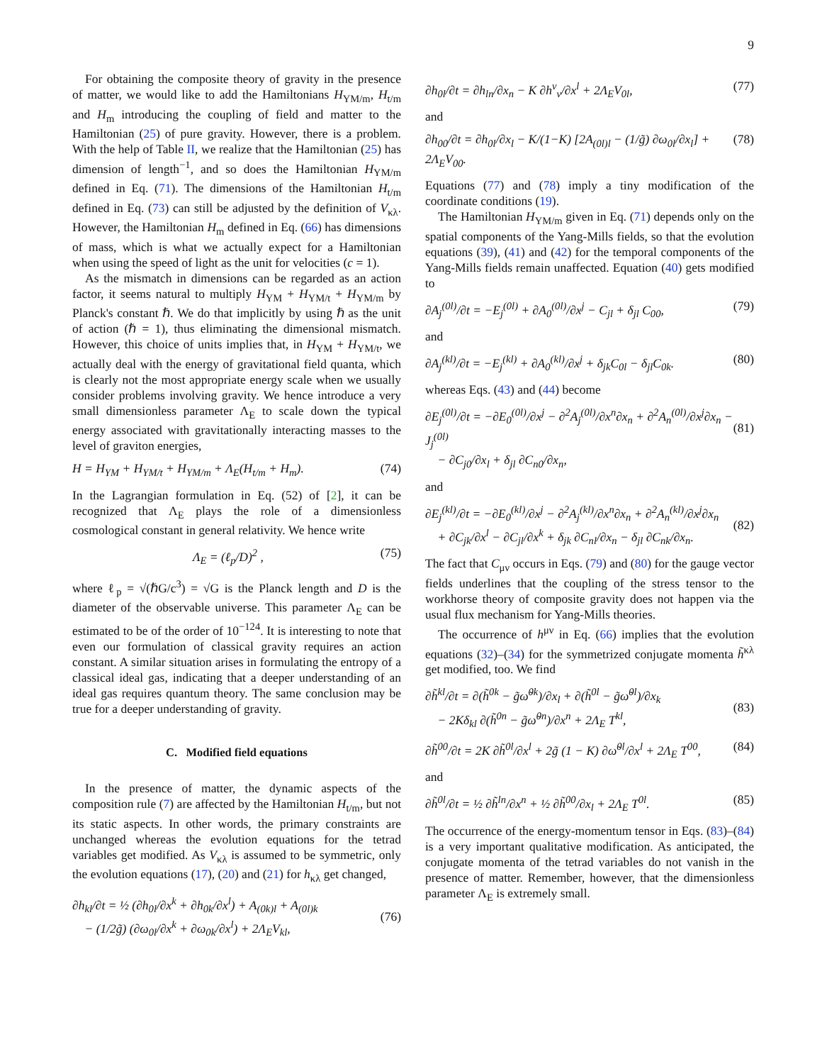9
For obtaining the composite theory of gravity in the presence of matter, we would like to add the Hamiltonians H<sub>YM/m</sub>, H<sub>t/m</sub> and H<sub>m</sub> introducing the coupling of field and matter to the Hamiltonian (25) of pure gravity. However, there is a problem. With the help of Table II, we realize that the Hamiltonian (25) has dimension of length<sup>−1</sup>, and so does the Hamiltonian H<sub>YM/m</sub> defined in Eq. (71). The dimensions of the Hamiltonian H<sub>t/m</sub> defined in Eq. (73) can still be adjusted by the definition of V<sub>κλ</sub>. However, the Hamiltonian H<sub>m</sub> defined in Eq. (66) has dimensions of mass, which is what we actually expect for a Hamiltonian when using the speed of light as the unit for velocities (c = 1).
As the mismatch in dimensions can be regarded as an action factor, it seems natural to multiply H<sub>YM</sub> + H<sub>YM/t</sub> + H<sub>YM/m</sub> by Planck's constant ℏ. We do that implicitly by using ℏ as the unit of action (ℏ = 1), thus eliminating the dimensional mismatch. However, this choice of units implies that, in H<sub>YM</sub> + H<sub>YM/t</sub>, we actually deal with the energy of gravitational field quanta, which is clearly not the most appropriate energy scale when we usually consider problems involving gravity. We hence introduce a very small dimensionless parameter Λ<sub>E</sub> to scale down the typical energy associated with gravitationally interacting masses to the level of graviton energies,
H = H<sub>YM</sub> + H<sub>YM/t</sub> + H<sub>YM/m</sub> + Λ<sub>E</sub>(H<sub>t/m</sub> + H<sub>m</sub>). (74)
In the Lagrangian formulation in Eq. (52) of [2], it can be recognized that Λ<sub>E</sub> plays the role of a dimensionless cosmological constant in general relativity. We hence write
Λ<sub>E</sub> = (ℓ<sub>p</sub>/D)<sup>2</sup> , (75)
where ℓ<sub>p</sub> = √(ℏG/c<sup>3</sup>) = √G is the Planck length and D is the diameter of the observable universe. This parameter Λ<sub>E</sub> can be estimated to be of the order of 10<sup>−124</sup>. It is interesting to note that even our formulation of classical gravity requires an action constant. A similar situation arises in formulating the entropy of a classical ideal gas, indicating that a deeper understanding of an ideal gas requires quantum theory. The same conclusion may be true for a deeper understanding of gravity.
C. Modified field equations
In the presence of matter, the dynamic aspects of the composition rule (7) are affected by the Hamiltonian H<sub>t/m</sub>, but not its static aspects. In other words, the primary constraints are unchanged whereas the evolution equations for the tetrad variables get modified. As V<sub>κλ</sub> is assumed to be symmetric, only the evolution equations (17), (20) and (21) for h<sub>κλ</sub> get changed,
∂h<sub>kl</sub>/∂t = ½ (∂h<sub>0l</sub>/∂x<sup>k</sup> + ∂h<sub>0k</sub>/∂x<sup>l</sup>) + A<sub>(0k)l</sub> + A<sub>(0l)k</sub>
− (1/2g̃) (∂ω<sub>0l</sub>/∂x<sup>k</sup> + ∂ω<sub>0k</sub>/∂x<sup>l</sup>) + 2Λ<sub>E</sub>V<sub>kl</sub>,
(76)
∂h<sub>0l</sub>/∂t = ∂h<sub>ln</sub>/∂x<sub>n</sub> − K ∂h<sup>ν</sup><sub>ν</sub>/∂x<sup>l</sup> + 2Λ<sub>E</sub>V<sub>0l</sub>, (77)
and
∂h<sub>00</sub>/∂t = ∂h<sub>0l</sub>/∂x<sub>l</sub> − K/(1−K) [2A<sub>(0l)l</sub> − (1/g̃) ∂ω<sub>0l</sub>/∂x<sub>l</sub>] + 2Λ<sub>E</sub>V<sub>00</sub>. (78)
Equations (77) and (78) imply a tiny modification of the coordinate conditions (19).
The Hamiltonian H<sub>YM/m</sub> given in Eq. (71) depends only on the spatial components of the Yang-Mills fields, so that the evolution equations (39), (41) and (42) for the temporal components of the Yang-Mills fields remain unaffected. Equation (40) gets modified to
∂A<sub>j</sub><sup>(0l)</sup>/∂t = −E<sub>j</sub><sup>(0l)</sup> + ∂A<sub>0</sub><sup>(0l)</sup>/∂x<sup>j</sup> − C<sub>jl</sub> + δ<sub>jl</sub> C<sub>00</sub>, (79)
and
∂A<sub>j</sub><sup>(kl)</sup>/∂t = −E<sub>j</sub><sup>(kl)</sup> + ∂A<sub>0</sub><sup>(kl)</sup>/∂x<sup>j</sup> + δ<sub>jk</sub>C<sub>0l</sub> − δ<sub>jl</sub>C<sub>0k</sub>. (80)
whereas Eqs. (43) and (44) become
∂E<sub>j</sub><sup>(0l)</sup>/∂t = −∂E<sub>0</sub><sup>(0l)</sup>/∂x<sup>j</sup> − ∂<sup>2</sup>A<sub>j</sub><sup>(0l)</sup>/∂x<sup>n</sup>∂x<sub>n</sub> + ∂<sup>2</sup>A<sub>n</sub><sup>(0l)</sup>/∂x<sup>j</sup>∂x<sub>n</sub> − J<sub>j</sub><sup>(0l)</sup>
− ∂C<sub>j0</sub>/∂x<sub>l</sub> + δ<sub>jl</sub> ∂C<sub>n0</sub>/∂x<sub>n</sub>,
(81)
and
∂E<sub>j</sub><sup>(kl)</sup>/∂t = −∂E<sub>0</sub><sup>(kl)</sup>/∂x<sup>j</sup> − ∂<sup>2</sup>A<sub>j</sub><sup>(kl)</sup>/∂x<sup>n</sup>∂x<sub>n</sub> + ∂<sup>2</sup>A<sub>n</sub><sup>(kl)</sup>/∂x<sup>j</sup>∂x<sub>n</sub>
+ ∂C<sub>jk</sub>/∂x<sup>l</sup> − ∂C<sub>jl</sub>/∂x<sup>k</sup> + δ<sub>jk</sub> ∂C<sub>nl</sub>/∂x<sub>n</sub> − δ<sub>jl</sub> ∂C<sub>nk</sub>/∂x<sub>n</sub>.
(82)
The fact that C<sub>μν</sub> occurs in Eqs. (79) and (80) for the gauge vector fields underlines that the coupling of the stress tensor to the workhorse theory of composite gravity does not happen via the usual flux mechanism for Yang-Mills theories.
The occurrence of h<sup>μν</sup> in Eq. (66) implies that the evolution equations (32)–(34) for the symmetrized conjugate momenta h̃<sup>κλ</sup> get modified, too. We find
∂h̃<sup>kl</sup>/∂t = ∂(h̃<sup>0k</sup> − g̃ω̃<sup>0k</sup>)/∂x<sub>l</sub> + ∂(h̃<sup>0l</sup> − g̃ω̃<sup>0l</sup>)/∂x<sub>k</sub>
− 2Kδ<sub>kl</sub> ∂(h̃<sup>0n</sup> − g̃ω̃<sup>0n</sup>)/∂x<sup>n</sup> + 2Λ<sub>E</sub> T<sup>kl</sup>,
(83)
∂h̃<sup>00</sup>/∂t = 2K ∂h̃<sup>0l</sup>/∂x<sup>l</sup> + 2g̃ (1 − K) ∂ω̃<sup>0l</sup>/∂x<sup>l</sup> + 2Λ<sub>E</sub> T<sup>00</sup>, (84)
and
∂h̃<sup>0l</sup>/∂t = ½ ∂h̃<sup>ln</sup>/∂x<sup>n</sup> + ½ ∂h̃<sup>00</sup>/∂x<sub>l</sub> + 2Λ<sub>E</sub> T<sup>0l</sup>. (85)
The occurrence of the energy-momentum tensor in Eqs. (83)–(84) is a very important qualitative modification. As anticipated, the conjugate momenta of the tetrad variables do not vanish in the presence of matter. Remember, however, that the dimensionless parameter Λ<sub>E</sub> is extremely small.